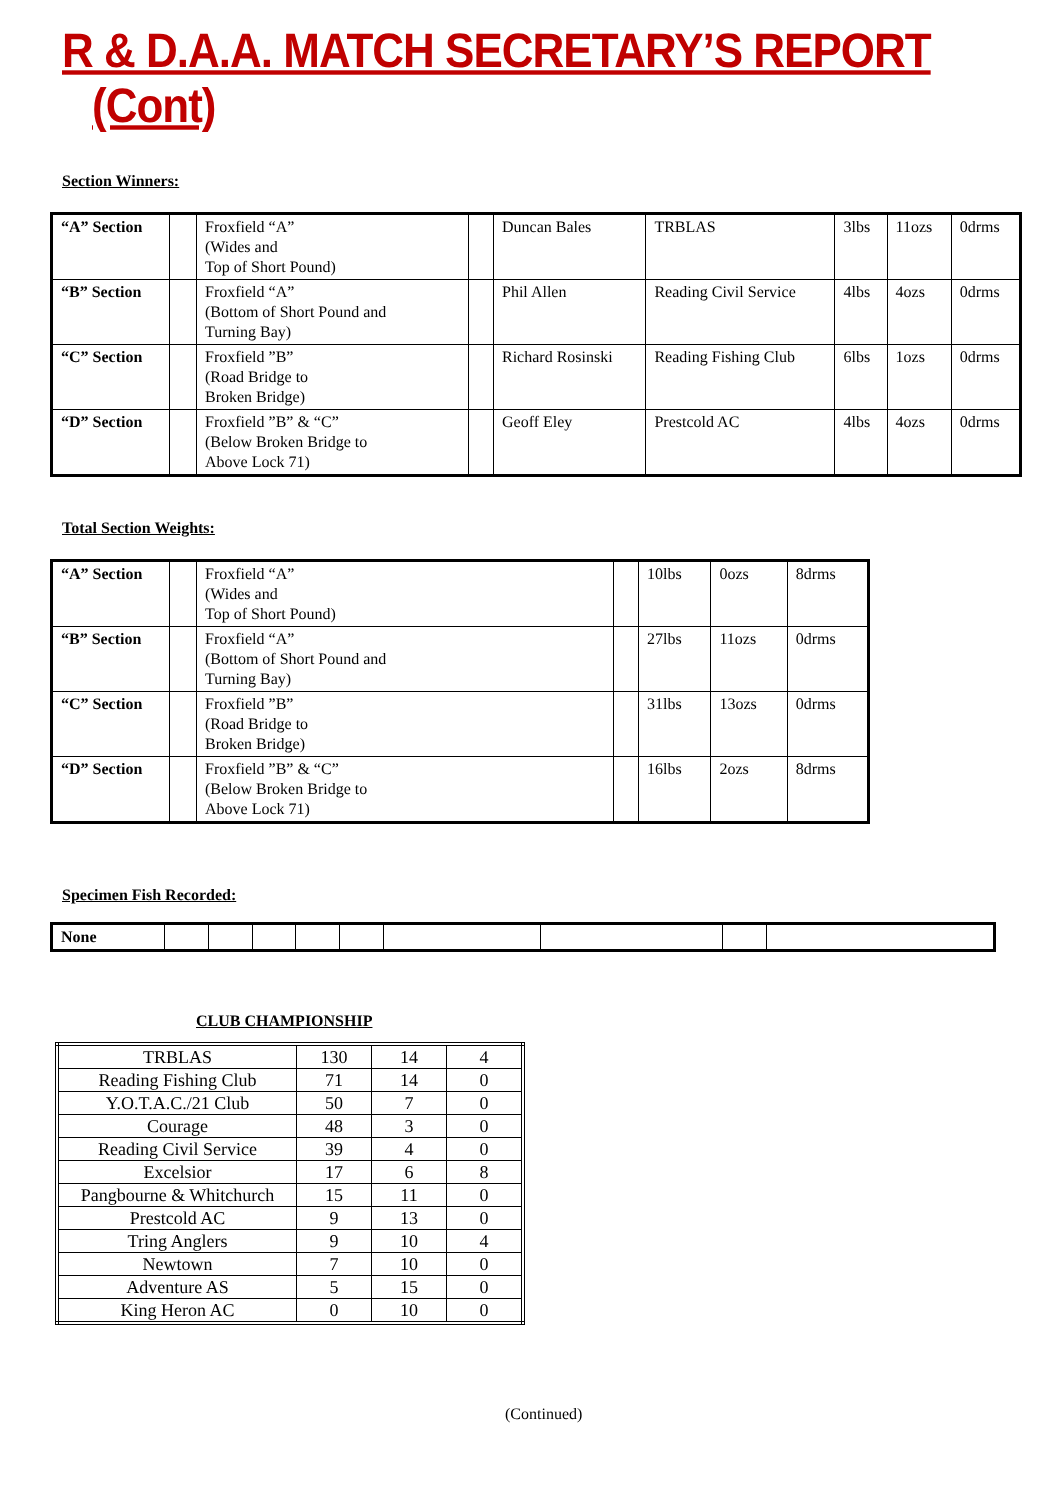R & D.A.A. MATCH SECRETARY’S REPORT (Cont)
Section Winners:
| “A” Section | | Froxfield “A” (Wides and Top of Short Pound) | | Duncan Bales | TRBLAS | 3lbs | 11ozs | 0drms |
| “B” Section | | Froxfield “A” (Bottom of Short Pound and Turning Bay) | | Phil Allen | Reading Civil Service | 4lbs | 4ozs | 0drms |
| “C” Section | | Froxfield ”B” (Road Bridge to Broken Bridge) | | Richard Rosinski | Reading Fishing Club | 6lbs | 1ozs | 0drms |
| “D” Section | | Froxfield ”B” & “C” (Below Broken Bridge to Above Lock 71) | | Geoff Eley | Prestcold AC | 4lbs | 4ozs | 0drms |
Total Section Weights:
| “A” Section | | Froxfield “A” (Wides and Top of Short Pound) | | 10lbs | 0ozs | 8drms |
| “B” Section | | Froxfield “A” (Bottom of Short Pound and Turning Bay) | | 27lbs | 11ozs | 0drms |
| “C” Section | | Froxfield ”B” (Road Bridge to Broken Bridge) | | 31lbs | 13ozs | 0drms |
| “D” Section | | Froxfield ”B” & “C” (Below Broken Bridge to Above Lock 71) | | 16lbs | 2ozs | 8drms |
Specimen Fish Recorded:
| None | | | | | | | | | |
CLUB CHAMPIONSHIP
| TRBLAS | 130 | 14 | 4 |
| Reading Fishing Club | 71 | 14 | 0 |
| Y.O.T.A.C./21 Club | 50 | 7 | 0 |
| Courage | 48 | 3 | 0 |
| Reading Civil Service | 39 | 4 | 0 |
| Excelsior | 17 | 6 | 8 |
| Pangbourne & Whitchurch | 15 | 11 | 0 |
| Prestcold AC | 9 | 13 | 0 |
| Tring Anglers | 9 | 10 | 4 |
| Newtown | 7 | 10 | 0 |
| Adventure AS | 5 | 15 | 0 |
| King Heron AC | 0 | 10 | 0 |
(Continued)